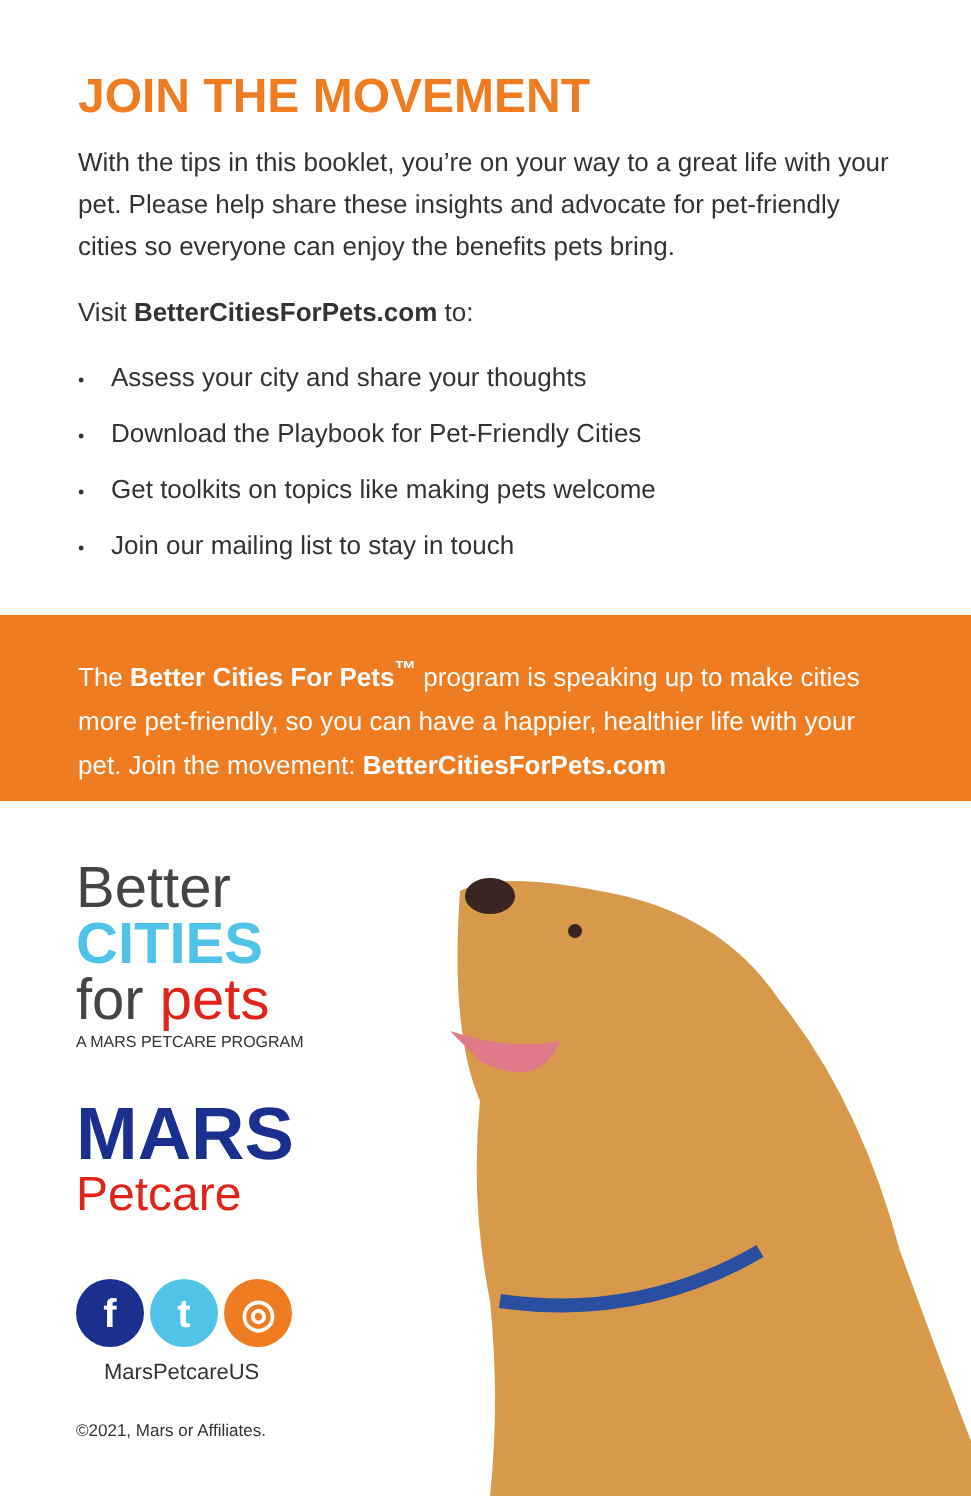JOIN THE MOVEMENT
With the tips in this booklet, you’re on your way to a great life with your pet. Please help share these insights and advocate for pet-friendly cities so everyone can enjoy the benefits pets bring.
Visit BetterCitiesForPets.com to:
• Assess your city and share your thoughts
• Download the Playbook for Pet-Friendly Cities
• Get toolkits on topics like making pets welcome
• Join our mailing list to stay in touch
The Better Cities For Pets<sup>™</sup> program is speaking up to make cities more pet-friendly, so you can have a happier, healthier life with your pet. Join the movement: BetterCitiesForPets.com
Better
CITIES
for pets
A MARS PETCARE PROGRAM
MARS
Petcare
f t ◎
MarsPetcareUS
©2021, Mars or Affiliates.